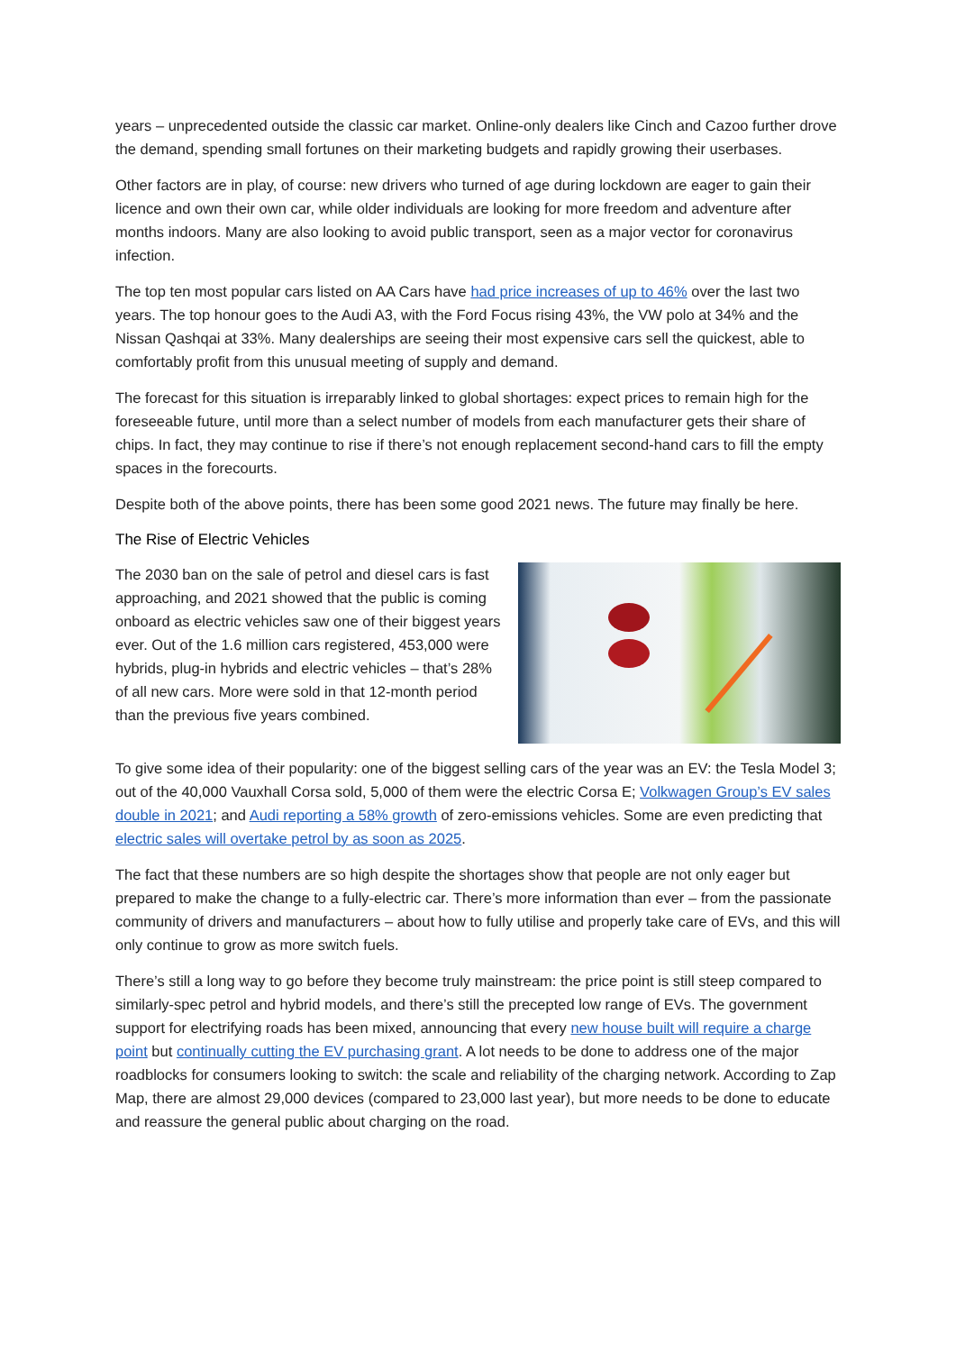years – unprecedented outside the classic car market. Online-only dealers like Cinch and Cazoo further drove the demand, spending small fortunes on their marketing budgets and rapidly growing their userbases.
Other factors are in play, of course: new drivers who turned of age during lockdown are eager to gain their licence and own their own car, while older individuals are looking for more freedom and adventure after months indoors. Many are also looking to avoid public transport, seen as a major vector for coronavirus infection.
The top ten most popular cars listed on AA Cars have had price increases of up to 46% over the last two years. The top honour goes to the Audi A3, with the Ford Focus rising 43%, the VW polo at 34% and the Nissan Qashqai at 33%. Many dealerships are seeing their most expensive cars sell the quickest, able to comfortably profit from this unusual meeting of supply and demand.
The forecast for this situation is irreparably linked to global shortages: expect prices to remain high for the foreseeable future, until more than a select number of models from each manufacturer gets their share of chips. In fact, they may continue to rise if there’s not enough replacement second-hand cars to fill the empty spaces in the forecourts.
Despite both of the above points, there has been some good 2021 news. The future may finally be here.
The Rise of Electric Vehicles
The 2030 ban on the sale of petrol and diesel cars is fast approaching, and 2021 showed that the public is coming onboard as electric vehicles saw one of their biggest years ever. Out of the 1.6 million cars registered, 453,000 were hybrids, plug-in hybrids and electric vehicles – that’s 28% of all new cars. More were sold in that 12-month period than the previous five years combined.
To give some idea of their popularity: one of the biggest selling cars of the year was an EV: the Tesla Model 3; out of the 40,000 Vauxhall Corsa sold, 5,000 of them were the electric Corsa E; Volkwagen Group’s EV sales double in 2021; and Audi reporting a 58% growth of zero-emissions vehicles. Some are even predicting that electric sales will overtake petrol by as soon as 2025.
The fact that these numbers are so high despite the shortages show that people are not only eager but prepared to make the change to a fully-electric car. There’s more information than ever – from the passionate community of drivers and manufacturers – about how to fully utilise and properly take care of EVs, and this will only continue to grow as more switch fuels.
There’s still a long way to go before they become truly mainstream: the price point is still steep compared to similarly-spec petrol and hybrid models, and there’s still the precepted low range of EVs. The government support for electrifying roads has been mixed, announcing that every new house built will require a charge point but continually cutting the EV purchasing grant. A lot needs to be done to address one of the major roadblocks for consumers looking to switch: the scale and reliability of the charging network. According to Zap Map, there are almost 29,000 devices (compared to 23,000 last year), but more needs to be done to educate and reassure the general public about charging on the road.